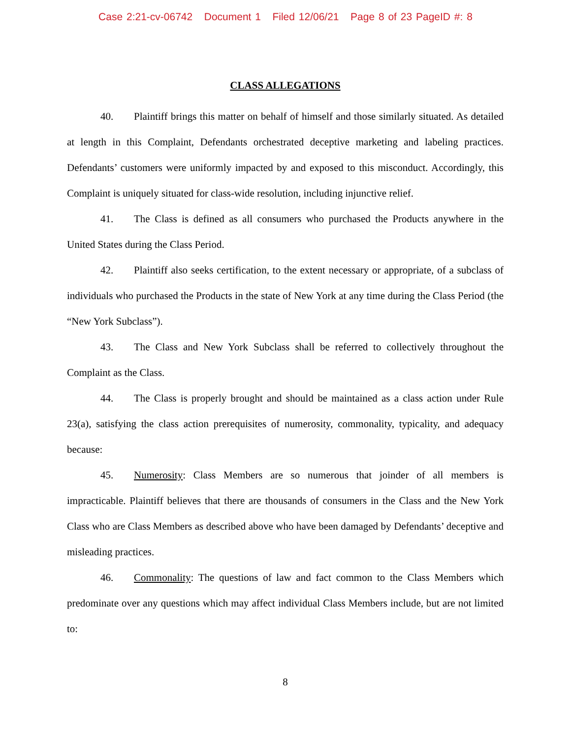Case 2:21-cv-06742 Document 1 Filed 12/06/21 Page 8 of 23 PageID #: 8
CLASS ALLEGATIONS
40. Plaintiff brings this matter on behalf of himself and those similarly situated. As detailed at length in this Complaint, Defendants orchestrated deceptive marketing and labeling practices. Defendants’ customers were uniformly impacted by and exposed to this misconduct. Accordingly, this Complaint is uniquely situated for class-wide resolution, including injunctive relief.
41. The Class is defined as all consumers who purchased the Products anywhere in the United States during the Class Period.
42. Plaintiff also seeks certification, to the extent necessary or appropriate, of a subclass of individuals who purchased the Products in the state of New York at any time during the Class Period (the “New York Subclass”).
43. The Class and New York Subclass shall be referred to collectively throughout the Complaint as the Class.
44. The Class is properly brought and should be maintained as a class action under Rule 23(a), satisfying the class action prerequisites of numerosity, commonality, typicality, and adequacy because:
45. Numerosity: Class Members are so numerous that joinder of all members is impracticable. Plaintiff believes that there are thousands of consumers in the Class and the New York Class who are Class Members as described above who have been damaged by Defendants’ deceptive and misleading practices.
46. Commonality: The questions of law and fact common to the Class Members which predominate over any questions which may affect individual Class Members include, but are not limited to:
8